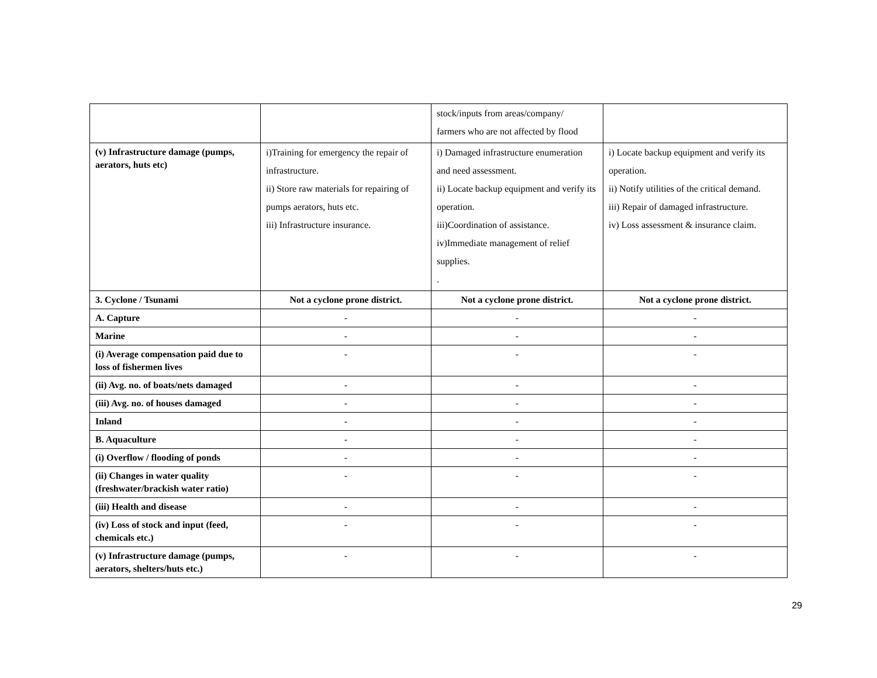| | | stock/inputs from areas/company/ farmers who are not affected by flood | |
| (v) Infrastructure damage (pumps, aerators, huts etc) | i)Training for emergency the repair of infrastructure. ii) Store raw materials for repairing of pumps aerators, huts etc. iii) Infrastructure insurance. | i) Damaged infrastructure enumeration and need assessment. ii) Locate backup equipment and verify its operation. iii)Coordination of assistance. iv)Immediate management of relief supplies. . | i) Locate backup equipment and verify its operation. ii) Notify utilities of the critical demand. iii) Repair of damaged infrastructure. iv) Loss assessment & insurance claim. |
| 3. Cyclone / Tsunami | Not a cyclone prone district. | Not a cyclone prone district. | Not a cyclone prone district. |
| A. Capture | - | - | - |
| Marine | - | - | - |
| (i) Average compensation paid due to loss of fishermen lives | - | - | - |
| (ii) Avg. no. of boats/nets damaged | - | - | - |
| (iii) Avg. no. of houses damaged | - | - | - |
| Inland | - | - | - |
| B. Aquaculture | - | - | - |
| (i) Overflow / flooding of ponds | - | - | - |
| (ii) Changes in water quality (freshwater/brackish water ratio) | - | - | - |
| (iii) Health and disease | - | - | - |
| (iv) Loss of stock and input (feed, chemicals etc.) | - | - | - |
| (v) Infrastructure damage (pumps, aerators, shelters/huts etc.) | - | - | - |
29